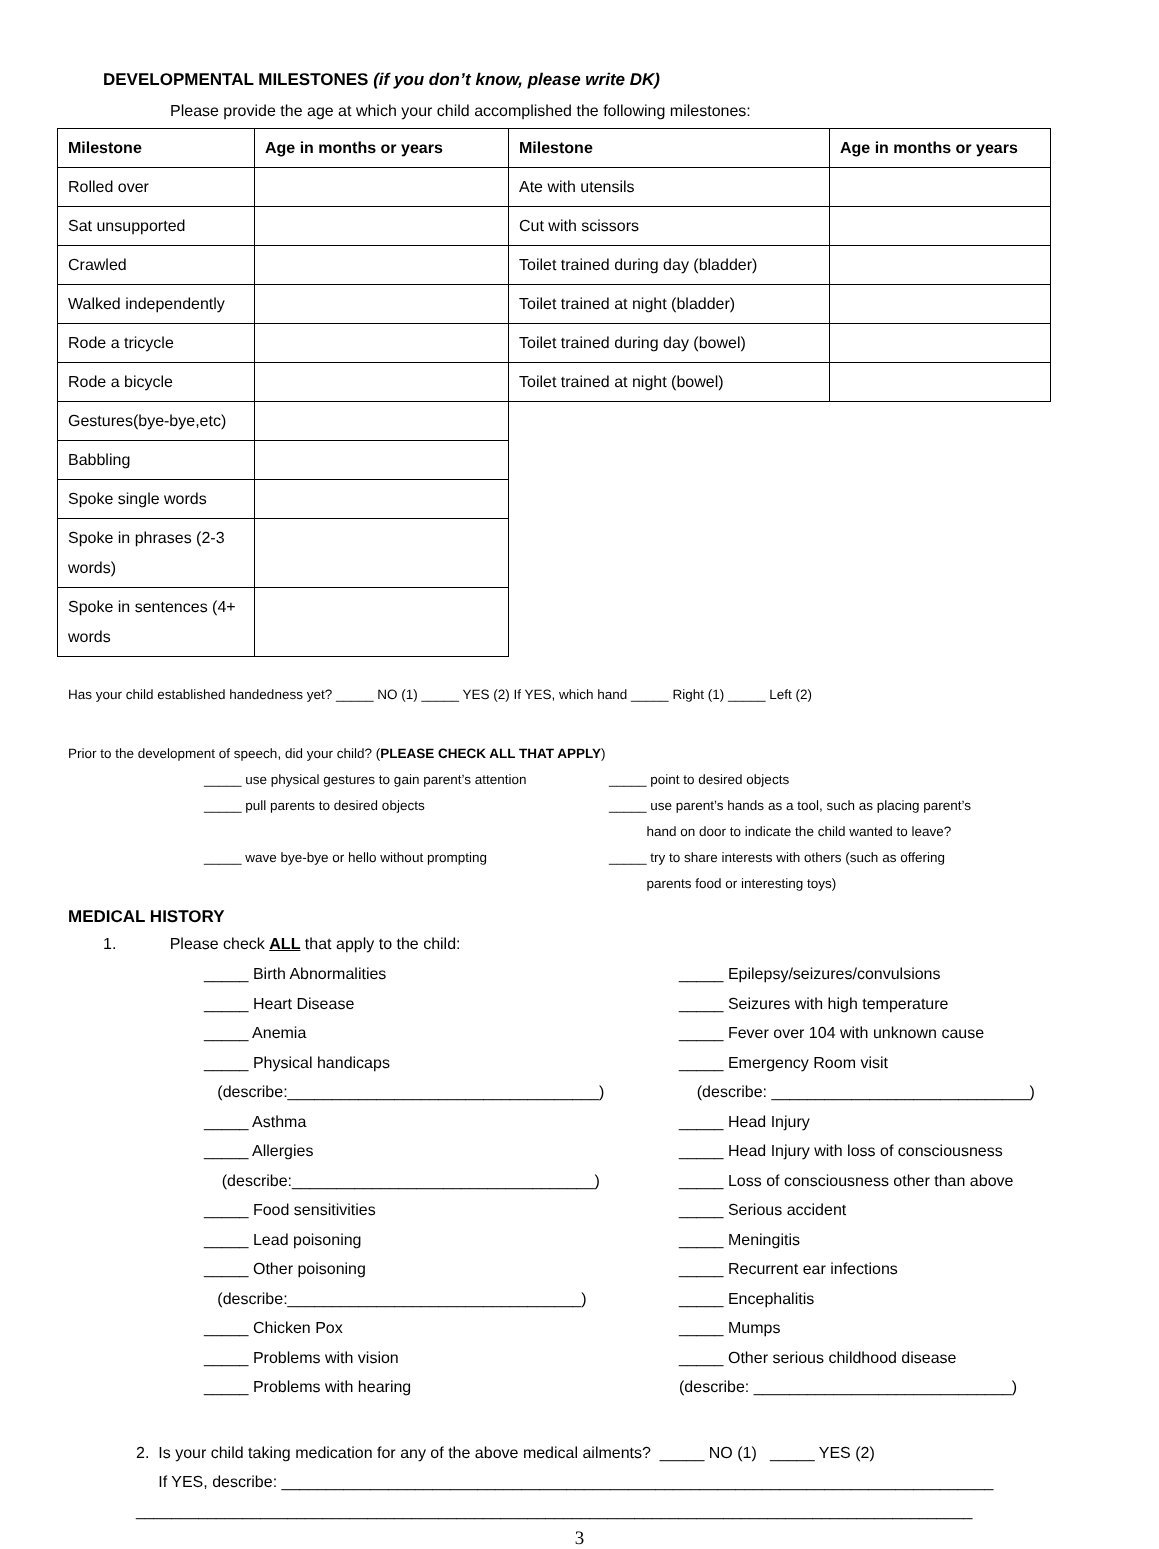DEVELOPMENTAL MILESTONES (if you don’t know, please write DK)
Please provide the age at which your child accomplished the following milestones:
| Milestone | Age in months or years | Milestone | Age in months or years |
| --- | --- | --- | --- |
| Rolled over | | Ate with utensils | |
| Sat unsupported | | Cut with scissors | |
| Crawled | | Toilet trained during day (bladder) | |
| Walked independently | | Toilet trained at night (bladder) | |
| Rode a tricycle | | Toilet trained during day (bowel) | |
| Rode a bicycle | | Toilet trained at night (bowel) | |
| Gestures(bye-bye,etc) | | | |
| Babbling | | | |
| Spoke single words | | | |
| Spoke in phrases (2-3 words) | | | |
| Spoke in sentences (4+ words | | | |
Has your child established handedness yet? _____ NO (1) _____ YES (2) If YES, which hand _____ Right (1) _____ Left (2)
Prior to the development of speech, did your child? (PLEASE CHECK ALL THAT APPLY)
_____ use physical gestures to gain parent’s attention
_____ point to desired objects
_____ pull parents to desired objects _____ use parent’s hands as a tool, such as placing parent’s
hand on door to indicate the child wanted to leave?
_____ wave bye-bye or hello without prompting _____ try to share interests with others (such as offering
parents food or interesting toys)
MEDICAL HISTORY
1. Please check ALL that apply to the child:
_____ Birth Abnormalities _____ Epilepsy/seizures/convulsions
_____ Heart Disease _____ Seizures with high temperature
_____ Anemia _____ Fever over 104 with unknown cause
_____ Physical handicaps _____ Emergency Room visit
(describe:___________________________________) (describe: _____________________________)
_____ Asthma _____ Head Injury
_____ Allergies _____ Head Injury with loss of consciousness
(describe:__________________________________) _____ Loss of consciousness other than above
_____ Food sensitivities _____ Serious accident
_____ Lead poisoning _____ Meningitis
_____ Other poisoning _____ Recurrent ear infections
(describe:_________________________________) _____ Encephalitis
_____ Chicken Pox _____ Mumps
_____ Problems with vision _____ Other serious childhood disease
_____ Problems with hearing (describe: _____________________________)
2. Is your child taking medication for any of the above medical ailments? _____ NO (1) _____ YES (2)
If YES, describe: ________________________________________________________________________________
______________________________________________________________________________________________
3